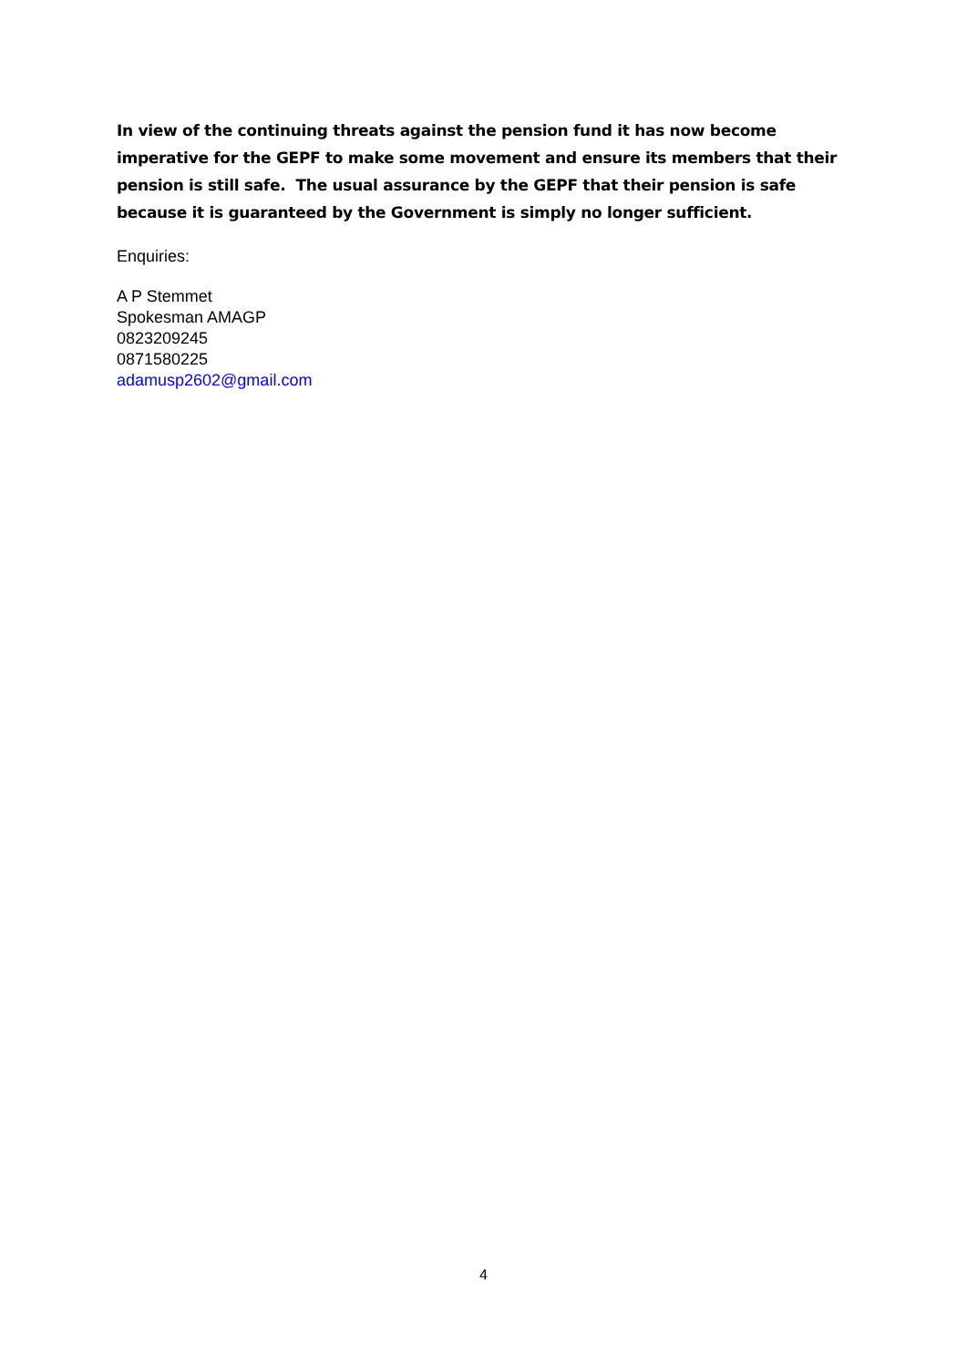In view of the continuing threats against the pension fund it has now become imperative for the GEPF to make some movement and ensure its members that their pension is still safe. The usual assurance by the GEPF that their pension is safe because it is guaranteed by the Government is simply no longer sufficient.
Enquiries:
A P Stemmet
Spokesman AMAGP
0823209245
0871580225
adamusp2602@gmail.com
4